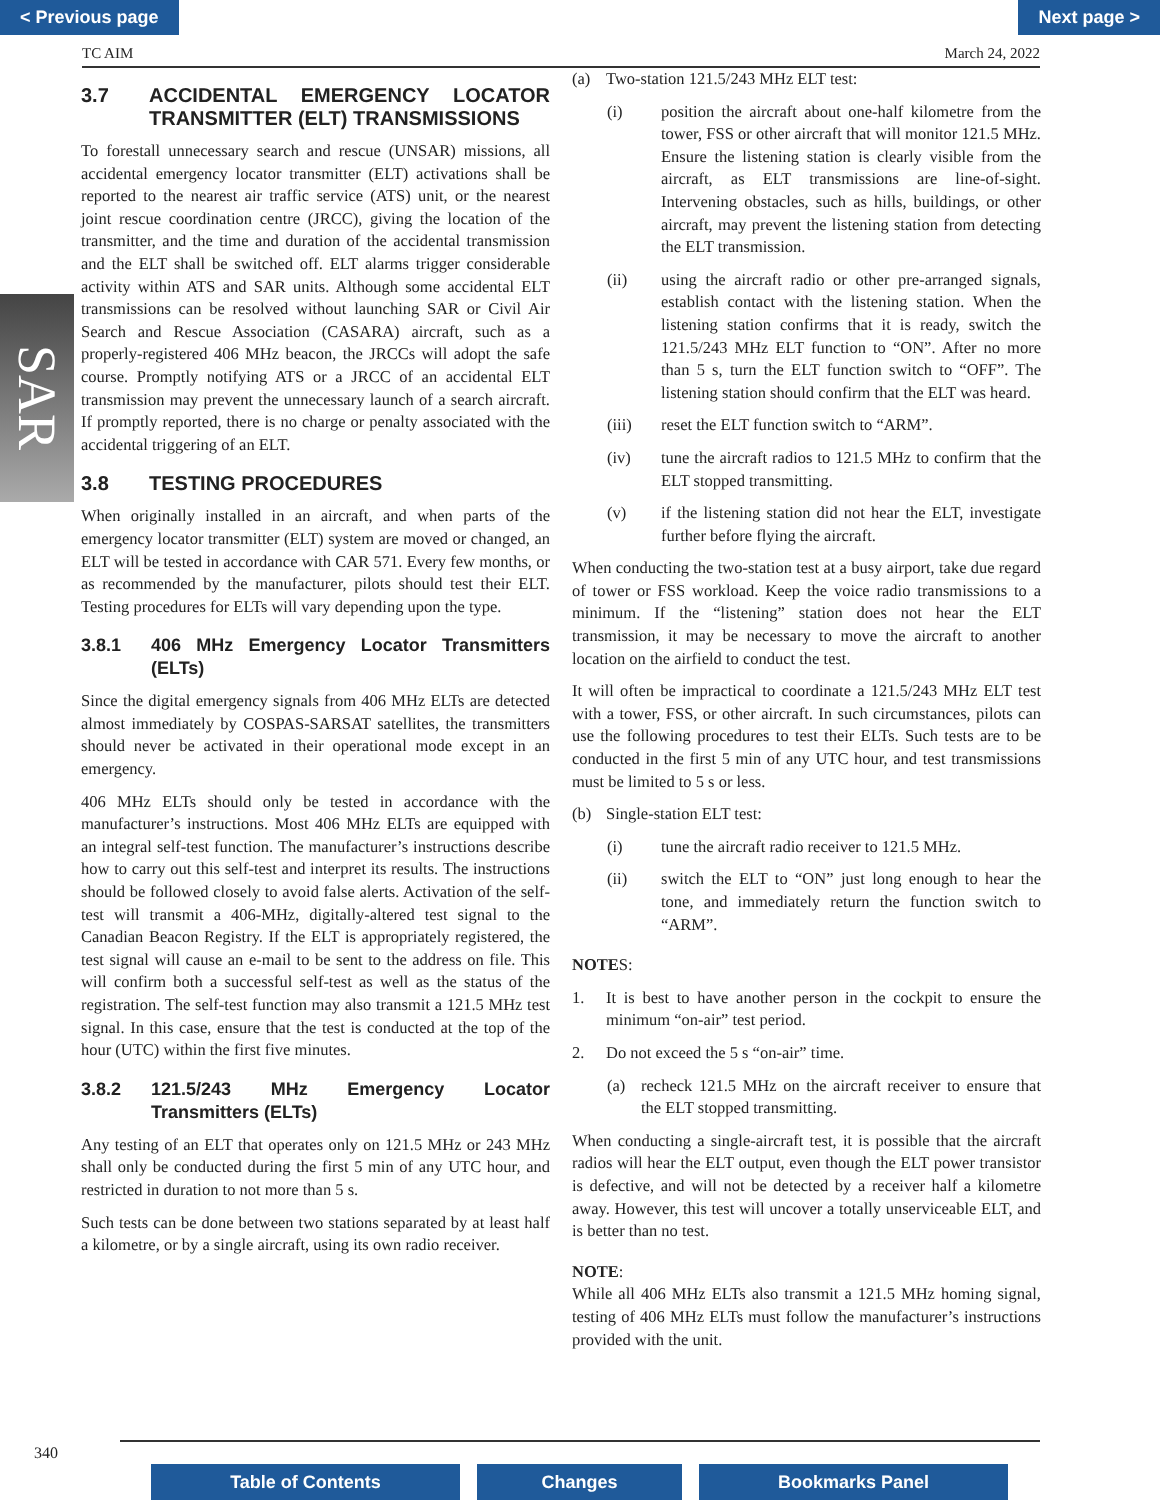< Previous page Next page >
TC AIM March 24, 2022
SAR
3.7 ACCIDENTAL EMERGENCY LOCATOR TRANSMITTER (ELT) TRANSMISSIONS
To forestall unnecessary search and rescue (UNSAR) missions, all accidental emergency locator transmitter (ELT) activations shall be reported to the nearest air traffic service (ATS) unit, or the nearest joint rescue coordination centre (JRCC), giving the location of the transmitter, and the time and duration of the accidental transmission and the ELT shall be switched off. ELT alarms trigger considerable activity within ATS and SAR units. Although some accidental ELT transmissions can be resolved without launching SAR or Civil Air Search and Rescue Association (CASARA) aircraft, such as a properly-registered 406 MHz beacon, the JRCCs will adopt the safe course. Promptly notifying ATS or a JRCC of an accidental ELT transmission may prevent the unnecessary launch of a search aircraft. If promptly reported, there is no charge or penalty associated with the accidental triggering of an ELT.
3.8 TESTING PROCEDURES
When originally installed in an aircraft, and when parts of the emergency locator transmitter (ELT) system are moved or changed, an ELT will be tested in accordance with CAR 571. Every few months, or as recommended by the manufacturer, pilots should test their ELT. Testing procedures for ELTs will vary depending upon the type.
3.8.1 406 MHz Emergency Locator Transmitters (ELTs)
Since the digital emergency signals from 406 MHz ELTs are detected almost immediately by COSPAS-SARSAT satellites, the transmitters should never be activated in their operational mode except in an emergency.
406 MHz ELTs should only be tested in accordance with the manufacturer’s instructions. Most 406 MHz ELTs are equipped with an integral self-test function. The manufacturer’s instructions describe how to carry out this self-test and interpret its results. The instructions should be followed closely to avoid false alerts. Activation of the self-test will transmit a 406-MHz, digitally-altered test signal to the Canadian Beacon Registry. If the ELT is appropriately registered, the test signal will cause an e-mail to be sent to the address on file. This will confirm both a successful self-test as well as the status of the registration. The self-test function may also transmit a 121.5 MHz test signal. In this case, ensure that the test is conducted at the top of the hour (UTC) within the first five minutes.
3.8.2 121.5/243 MHz Emergency Locator Transmitters (ELTs)
Any testing of an ELT that operates only on 121.5 MHz or 243 MHz shall only be conducted during the first 5 min of any UTC hour, and restricted in duration to not more than 5 s.
Such tests can be done between two stations separated by at least half a kilometre, or by a single aircraft, using its own radio receiver.
(a) Two-station 121.5/243 MHz ELT test:
(i) position the aircraft about one-half kilometre from the tower, FSS or other aircraft that will monitor 121.5 MHz. Ensure the listening station is clearly visible from the aircraft, as ELT transmissions are line-of-sight. Intervening obstacles, such as hills, buildings, or other aircraft, may prevent the listening station from detecting the ELT transmission.
(ii) using the aircraft radio or other pre-arranged signals, establish contact with the listening station. When the listening station confirms that it is ready, switch the 121.5/243 MHz ELT function to “ON”. After no more than 5 s, turn the ELT function switch to “OFF”. The listening station should confirm that the ELT was heard.
(iii) reset the ELT function switch to “ARM”.
(iv) tune the aircraft radios to 121.5 MHz to confirm that the ELT stopped transmitting.
(v) if the listening station did not hear the ELT, investigate further before flying the aircraft.
When conducting the two-station test at a busy airport, take due regard of tower or FSS workload. Keep the voice radio transmissions to a minimum. If the “listening” station does not hear the ELT transmission, it may be necessary to move the aircraft to another location on the airfield to conduct the test.
It will often be impractical to coordinate a 121.5/243 MHz ELT test with a tower, FSS, or other aircraft. In such circumstances, pilots can use the following procedures to test their ELTs. Such tests are to be conducted in the first 5 min of any UTC hour, and test transmissions must be limited to 5 s or less.
(b) Single-station ELT test:
(i) tune the aircraft radio receiver to 121.5 MHz.
(ii) switch the ELT to “ON” just long enough to hear the tone, and immediately return the function switch to “ARM”.
NOTES:
1. It is best to have another person in the cockpit to ensure the minimum “on-air” test period.
2. Do not exceed the 5 s “on-air” time.
(a) recheck 121.5 MHz on the aircraft receiver to ensure that the ELT stopped transmitting.
When conducting a single-aircraft test, it is possible that the aircraft radios will hear the ELT output, even though the ELT power transistor is defective, and will not be detected by a receiver half a kilometre away. However, this test will uncover a totally unserviceable ELT, and is better than no test.
NOTE:
While all 406 MHz ELTs also transmit a 121.5 MHz homing signal, testing of 406 MHz ELTs must follow the manufacturer’s instructions provided with the unit.
340
Table of Contents Changes Bookmarks Panel